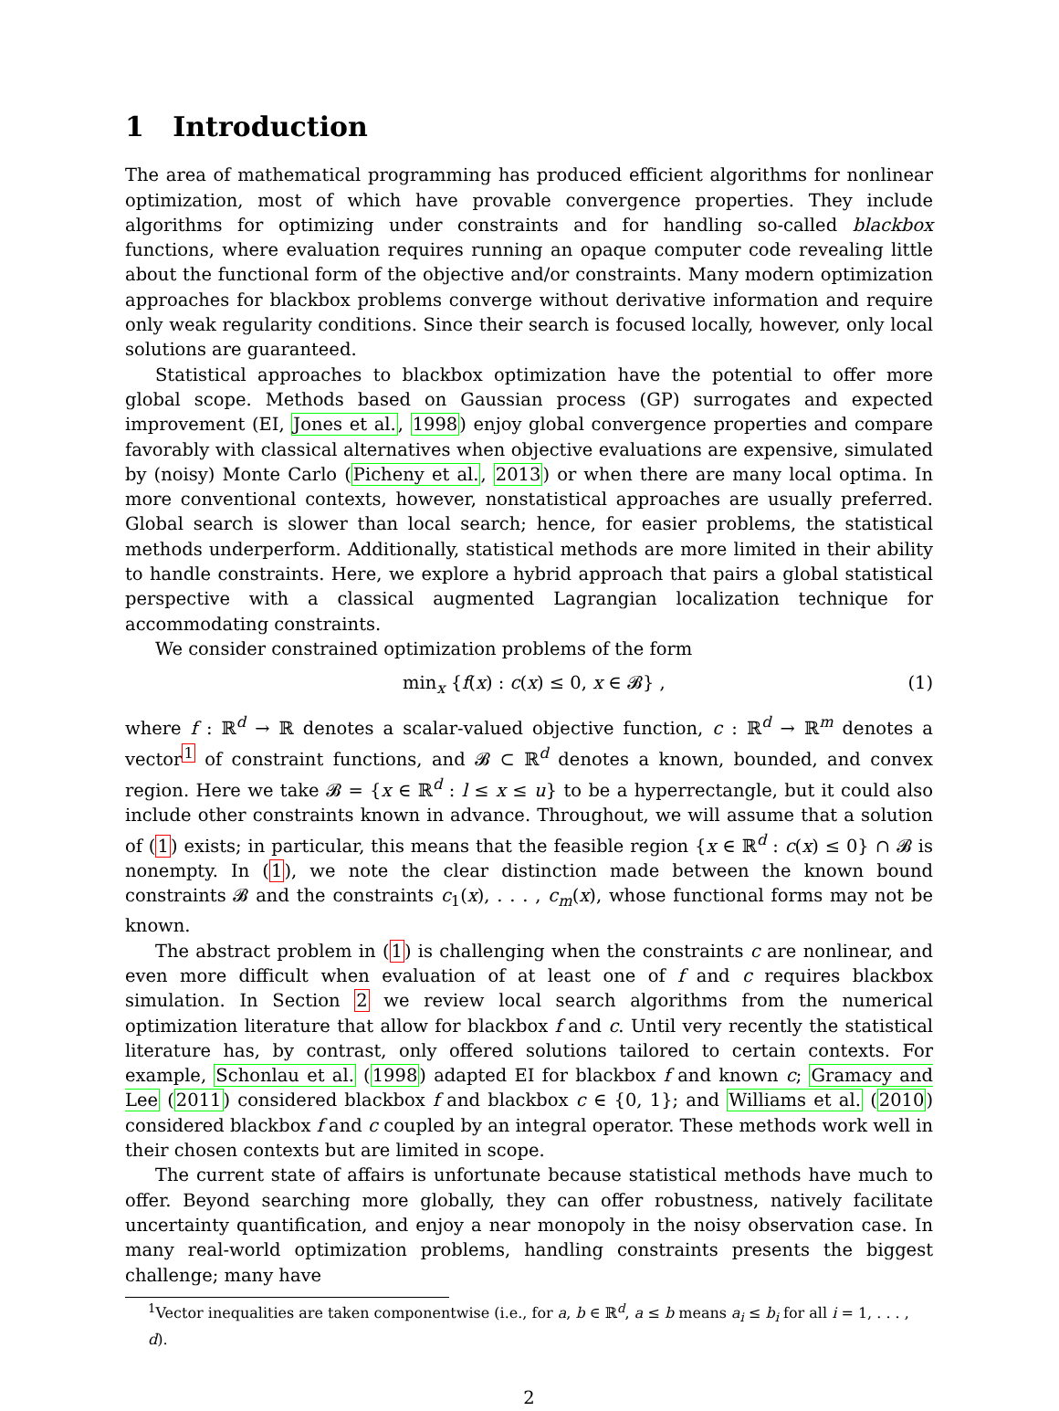1 Introduction
The area of mathematical programming has produced efficient algorithms for nonlinear optimization, most of which have provable convergence properties. They include algorithms for optimizing under constraints and for handling so-called blackbox functions, where evaluation requires running an opaque computer code revealing little about the functional form of the objective and/or constraints. Many modern optimization approaches for blackbox problems converge without derivative information and require only weak regularity conditions. Since their search is focused locally, however, only local solutions are guaranteed.
Statistical approaches to blackbox optimization have the potential to offer more global scope. Methods based on Gaussian process (GP) surrogates and expected improvement (EI, Jones et al., 1998) enjoy global convergence properties and compare favorably with classical alternatives when objective evaluations are expensive, simulated by (noisy) Monte Carlo (Picheny et al., 2013) or when there are many local optima. In more conventional contexts, however, nonstatistical approaches are usually preferred. Global search is slower than local search; hence, for easier problems, the statistical methods underperform. Additionally, statistical methods are more limited in their ability to handle constraints. Here, we explore a hybrid approach that pairs a global statistical perspective with a classical augmented Lagrangian localization technique for accommodating constraints.
We consider constrained optimization problems of the form
min<sub>x</sub> {f(x) : c(x) ≤ 0, x ∈ 𝓑} , (1)
where f : ℝ<sup>d</sup> → ℝ denotes a scalar-valued objective function, c : ℝ<sup>d</sup> → ℝ<sup>m</sup> denotes a vector<sup>1</sup> of constraint functions, and 𝓑 ⊂ ℝ<sup>d</sup> denotes a known, bounded, and convex region. Here we take 𝓑 = {x ∈ ℝ<sup>d</sup> : l ≤ x ≤ u} to be a hyperrectangle, but it could also include other constraints known in advance. Throughout, we will assume that a solution of (1) exists; in particular, this means that the feasible region {x ∈ ℝ<sup>d</sup> : c(x) ≤ 0} ∩ 𝓑 is nonempty. In (1), we note the clear distinction made between the known bound constraints 𝓑 and the constraints c<sub>1</sub>(x), . . . , c<sub>m</sub>(x), whose functional forms may not be known.
The abstract problem in (1) is challenging when the constraints c are nonlinear, and even more difficult when evaluation of at least one of f and c requires blackbox simulation. In Section 2 we review local search algorithms from the numerical optimization literature that allow for blackbox f and c. Until very recently the statistical literature has, by contrast, only offered solutions tailored to certain contexts. For example, Schonlau et al. (1998) adapted EI for blackbox f and known c; Gramacy and Lee (2011) considered blackbox f and blackbox c ∈ {0, 1}; and Williams et al. (2010) considered blackbox f and c coupled by an integral operator. These methods work well in their chosen contexts but are limited in scope.
The current state of affairs is unfortunate because statistical methods have much to offer. Beyond searching more globally, they can offer robustness, natively facilitate uncertainty quantification, and enjoy a near monopoly in the noisy observation case. In many real-world optimization problems, handling constraints presents the biggest challenge; many have
<sup>1</sup> Vector inequalities are taken componentwise (i.e., for a, b ∈ ℝ<sup>d</sup>, a ≤ b means a<sub>i</sub> ≤ b<sub>i</sub> for all i = 1, . . . , d).
2